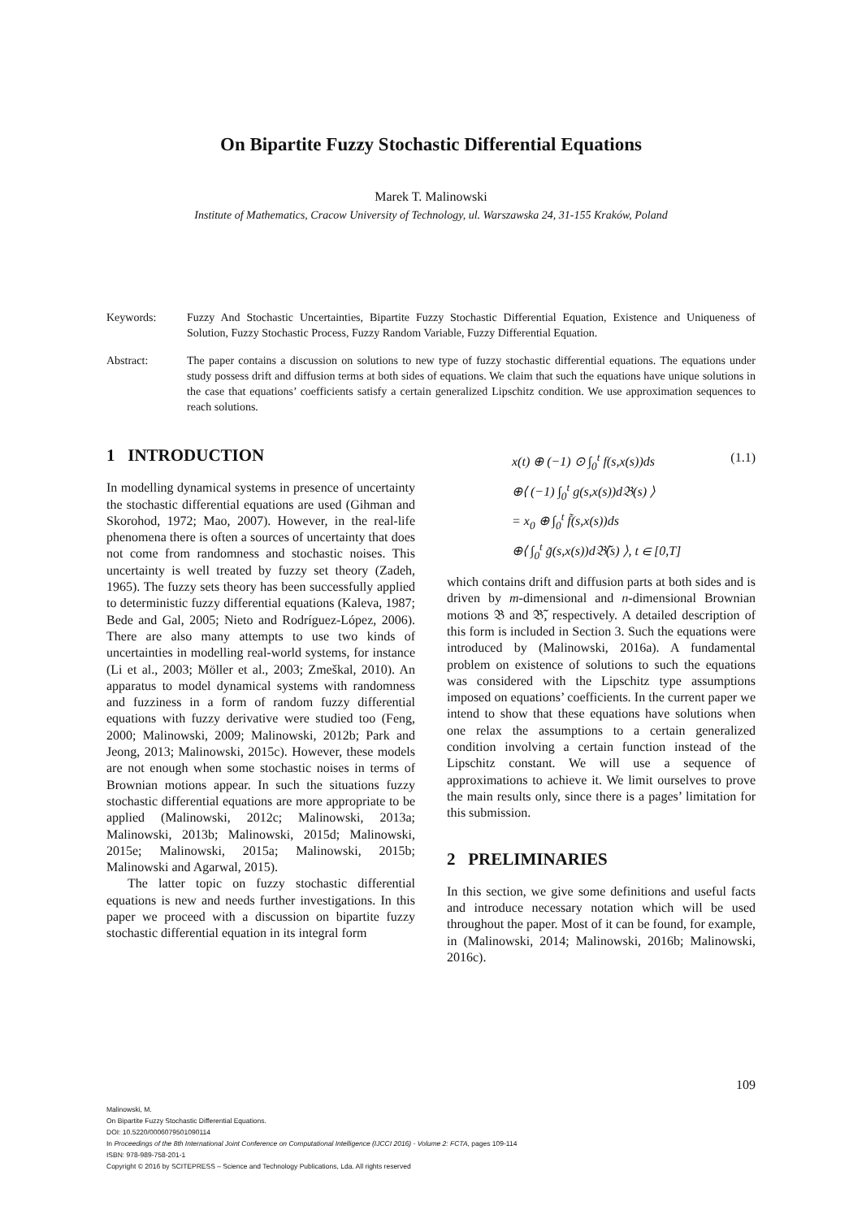On Bipartite Fuzzy Stochastic Differential Equations
Marek T. Malinowski
Institute of Mathematics, Cracow University of Technology, ul. Warszawska 24, 31-155 Kraków, Poland
Keywords: Fuzzy And Stochastic Uncertainties, Bipartite Fuzzy Stochastic Differential Equation, Existence and Uniqueness of Solution, Fuzzy Stochastic Process, Fuzzy Random Variable, Fuzzy Differential Equation.
Abstract: The paper contains a discussion on solutions to new type of fuzzy stochastic differential equations. The equations under study possess drift and diffusion terms at both sides of equations. We claim that such the equations have unique solutions in the case that equations’ coefficients satisfy a certain generalized Lipschitz condition. We use approximation sequences to reach solutions.
1 INTRODUCTION
In modelling dynamical systems in presence of uncertainty the stochastic differential equations are used (Gihman and Skorohod, 1972; Mao, 2007). However, in the real-life phenomena there is often a sources of uncertainty that does not come from randomness and stochastic noises. This uncertainty is well treated by fuzzy set theory (Zadeh, 1965). The fuzzy sets theory has been successfully applied to deterministic fuzzy differential equations (Kaleva, 1987; Bede and Gal, 2005; Nieto and Rodríguez-López, 2006). There are also many attempts to use two kinds of uncertainties in modelling real-world systems, for instance (Li et al., 2003; Möller et al., 2003; Zmeškal, 2010). An apparatus to model dynamical systems with randomness and fuzziness in a form of random fuzzy differential equations with fuzzy derivative were studied too (Feng, 2000; Malinowski, 2009; Malinowski, 2012b; Park and Jeong, 2013; Malinowski, 2015c). However, these models are not enough when some stochastic noises in terms of Brownian motions appear. In such the situations fuzzy stochastic differential equations are more appropriate to be applied (Malinowski, 2012c; Malinowski, 2013a; Malinowski, 2013b; Malinowski, 2015d; Malinowski, 2015e; Malinowski, 2015a; Malinowski, 2015b; Malinowski and Agarwal, 2015).
The latter topic on fuzzy stochastic differential equations is new and needs further investigations. In this paper we proceed with a discussion on bipartite fuzzy stochastic differential equation in its integral form
x(t) ⊕ (−1) ⊙ ∫<sub>0</sub><sup>t</sup> f(s,x(s))ds (1.1)
⊕⟨ (−1) ∫<sub>0</sub><sup>t</sup> g(s,x(s))d𝔅(s) ⟩
= x<sub>0</sub> ⊕ ∫<sub>0</sub><sup>t</sup> f̃(s,x(s))ds
⊕⟨ ∫<sub>0</sub><sup>t</sup> g̃(s,x(s))d𝔅̃(s) ⟩, t ∈ [0,T]
which contains drift and diffusion parts at both sides and is driven by m-dimensional and n-dimensional Brownian motions 𝔅 and 𝔅̃, respectively. A detailed description of this form is included in Section 3. Such the equations were introduced by (Malinowski, 2016a). A fundamental problem on existence of solutions to such the equations was considered with the Lipschitz type assumptions imposed on equations’ coefficients. In the current paper we intend to show that these equations have solutions when one relax the assumptions to a certain generalized condition involving a certain function instead of the Lipschitz constant. We will use a sequence of approximations to achieve it. We limit ourselves to prove the main results only, since there is a pages’ limitation for this submission.
2 PRELIMINARIES
In this section, we give some definitions and useful facts and introduce necessary notation which will be used throughout the paper. Most of it can be found, for example, in (Malinowski, 2014; Malinowski, 2016b; Malinowski, 2016c).
109
Malinowski, M.
On Bipartite Fuzzy Stochastic Differential Equations.
DOI: 10.5220/0006079501090114
In Proceedings of the 8th International Joint Conference on Computational Intelligence (IJCCI 2016) - Volume 2: FCTA, pages 109-114
ISBN: 978-989-758-201-1
Copyright © 2016 by SCITEPRESS – Science and Technology Publications, Lda. All rights reserved